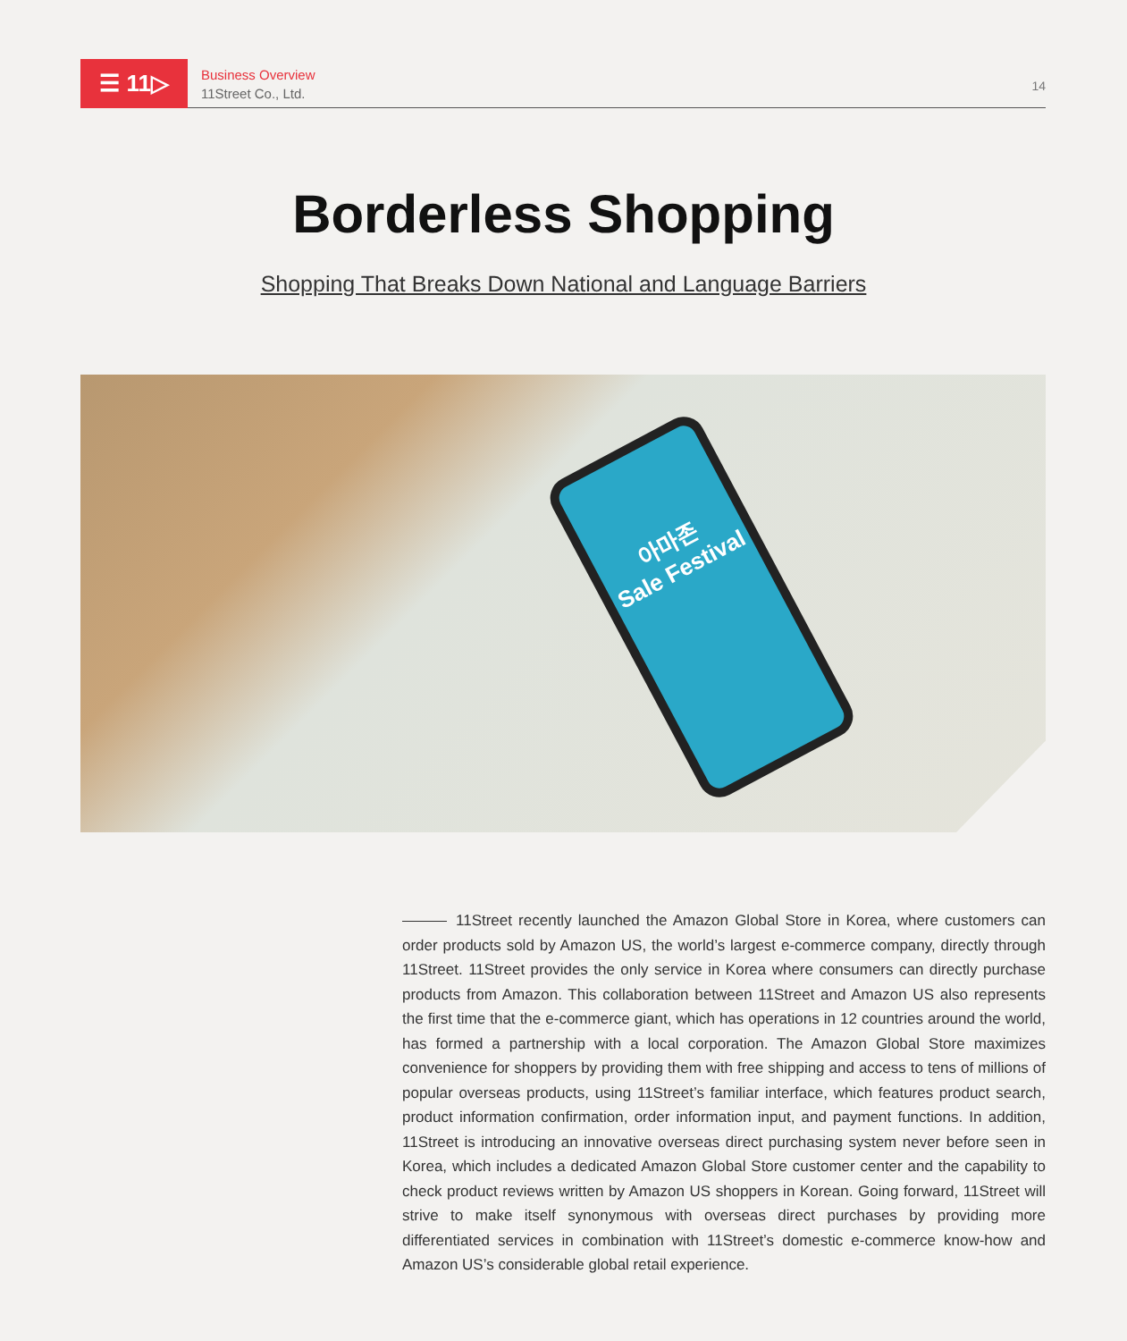☰ 11▷
Business Overview
11Street Co., Ltd.
14
Borderless Shopping
Shopping That Breaks Down National and Language Barriers
아마존
Sale Festival
11Street recently launched the Amazon Global Store in Korea, where customers can order products sold by Amazon US, the world’s largest e-commerce company, directly through 11Street. 11Street provides the only service in Korea where consumers can directly purchase products from Amazon. This collaboration between 11Street and Amazon US also represents the first time that the e-commerce giant, which has operations in 12 countries around the world, has formed a partnership with a local corporation. The Amazon Global Store maximizes convenience for shoppers by providing them with free shipping and access to tens of millions of popular overseas products, using 11Street’s familiar interface, which features product search, product information confirmation, order information input, and payment functions. In addition, 11Street is introducing an innovative overseas direct purchasing system never before seen in Korea, which includes a dedicated Amazon Global Store customer center and the capability to check product reviews written by Amazon US shoppers in Korean. Going forward, 11Street will strive to make itself synonymous with overseas direct purchases by providing more differentiated services in combination with 11Street’s domestic e-commerce know-how and Amazon US’s considerable global retail experience.